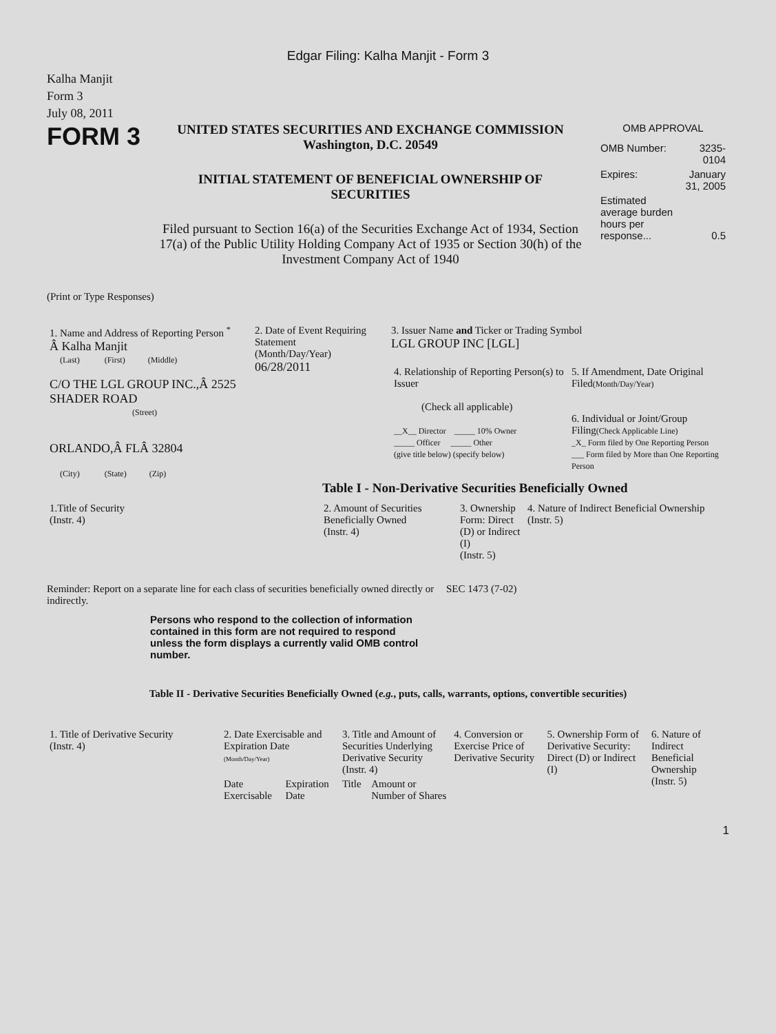Edgar Filing: Kalha Manjit - Form 3
Kalha Manjit
Form 3
July 08, 2011
FORM 3
UNITED STATES SECURITIES AND EXCHANGE COMMISSION
Washington, D.C. 20549
INITIAL STATEMENT OF BENEFICIAL OWNERSHIP OF SECURITIES
Filed pursuant to Section 16(a) of the Securities Exchange Act of 1934, Section 17(a) of the Public Utility Holding Company Act of 1935 or Section 30(h) of the Investment Company Act of 1940
OMB APPROVAL
| OMB Number: | 3235-0104 |
| Expires: | January 31, 2005 |
| Estimated average burden hours per response... | 0.5 |
(Print or Type Responses)
| 1. Name and Address of Reporting Person <sup>*</sup> Â Kalha Manjit (Last) (First) (Middle) C/O THE LGL GROUP INC.,Â 2525 SHADER ROAD (Street) ORLANDO,Â FLÂ 32804 (City) (State) (Zip) | 2. Date of Event Requiring Statement (Month/Day/Year) 06/28/2011 | 3. Issuer Name and Ticker or Trading Symbol LGL GROUP INC [LGL] / 4. Relationship of Reporting Person(s) to Issuer (Check all applicable) __X__ Director _____ 10% Owner _____ Officer _____ Other (give title below) (specify below) / 5. If Amendment, Date Original Filed (Month/Day/Year) 6. Individual or Joint/Group Filing (Check Applicable Line) _X_ Form filed by One Reporting Person ___ Form filed by More than One Reporting Person / |
Table I - Non-Derivative Securities Beneficially Owned
| 1.Title of Security (Instr. 4) | 2. Amount of Securities Beneficially Owned (Instr. 4) | 3. Ownership Form: Direct (D) or Indirect (I) (Instr. 5) | 4. Nature of Indirect Beneficial Ownership (Instr. 5) |
| --- | --- | --- | --- |
Reminder: Report on a separate line for each class of securities beneficially owned directly or indirectly.
SEC 1473 (7-02)
Persons who respond to the collection of information contained in this form are not required to respond unless the form displays a currently valid OMB control number.
Table II - Derivative Securities Beneficially Owned (e.g., puts, calls, warrants, options, convertible securities)
| 1. Title of Derivative Security (Instr. 4) | 2. Date Exercisable and Expiration Date (Month/Day/Year) | | 3. Title and Amount of Securities Underlying Derivative Security (Instr. 4) | | 4. Conversion or Exercise Price of Derivative Security | 5. Ownership Form of Derivative Security: Direct (D) or Indirect (I) | 6. Nature of Indirect Beneficial Ownership (Instr. 5) |
| --- | --- | --- | --- | --- | --- | --- | --- |
| | Date Exercisable | Expiration Date | Title | Amount or Number of Shares | | | |
1